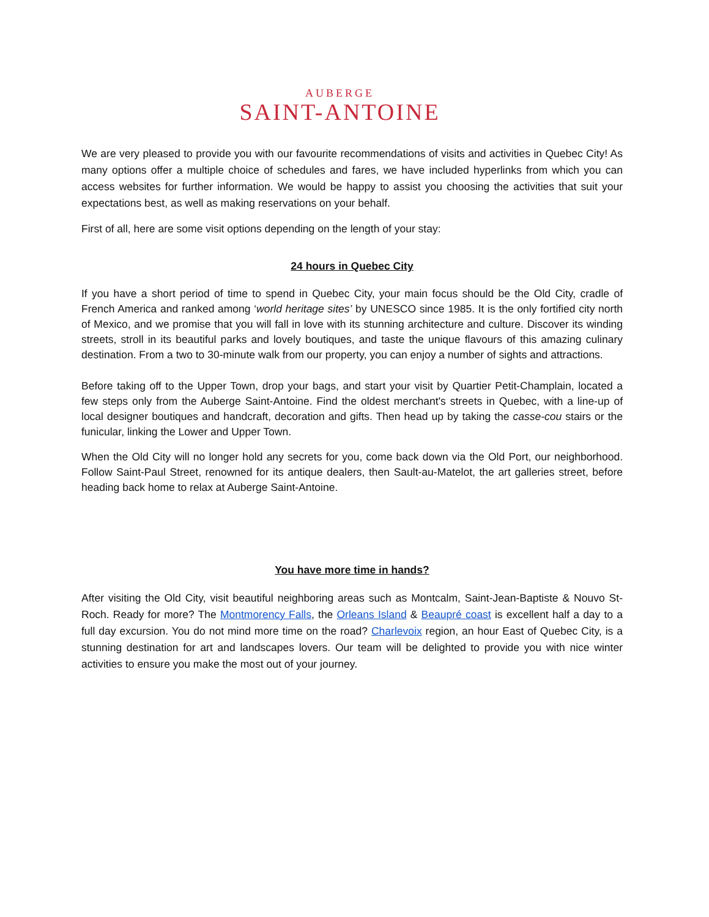AUBERGE
SAINT-ANTOINE
We are very pleased to provide you with our favourite recommendations of visits and activities in Quebec City! As many options offer a multiple choice of schedules and fares, we have included hyperlinks from which you can access websites for further information. We would be happy to assist you choosing the activities that suit your expectations best, as well as making reservations on your behalf.
First of all, here are some visit options depending on the length of your stay:
24 hours in Quebec City
If you have a short period of time to spend in Quebec City, your main focus should be the Old City, cradle of French America and ranked among ‘world heritage sites’ by UNESCO since 1985. It is the only fortified city north of Mexico, and we promise that you will fall in love with its stunning architecture and culture. Discover its winding streets, stroll in its beautiful parks and lovely boutiques, and taste the unique flavours of this amazing culinary destination. From a two to 30-minute walk from our property, you can enjoy a number of sights and attractions.
Before taking off to the Upper Town, drop your bags, and start your visit by Quartier Petit-Champlain, located a few steps only from the Auberge Saint-Antoine. Find the oldest merchant's streets in Quebec, with a line-up of local designer boutiques and handcraft, decoration and gifts. Then head up by taking the casse-cou stairs or the funicular, linking the Lower and Upper Town.
When the Old City will no longer hold any secrets for you, come back down via the Old Port, our neighborhood. Follow Saint-Paul Street, renowned for its antique dealers, then Sault-au-Matelot, the art galleries street, before heading back home to relax at Auberge Saint-Antoine.
You have more time in hands?
After visiting the Old City, visit beautiful neighboring areas such as Montcalm, Saint-Jean-Baptiste & Nouvo St-Roch. Ready for more? The Montmorency Falls, the Orleans Island & Beaupré coast is excellent half a day to a full day excursion. You do not mind more time on the road? Charlevoix region, an hour East of Quebec City, is a stunning destination for art and landscapes lovers. Our team will be delighted to provide you with nice winter activities to ensure you make the most out of your journey.